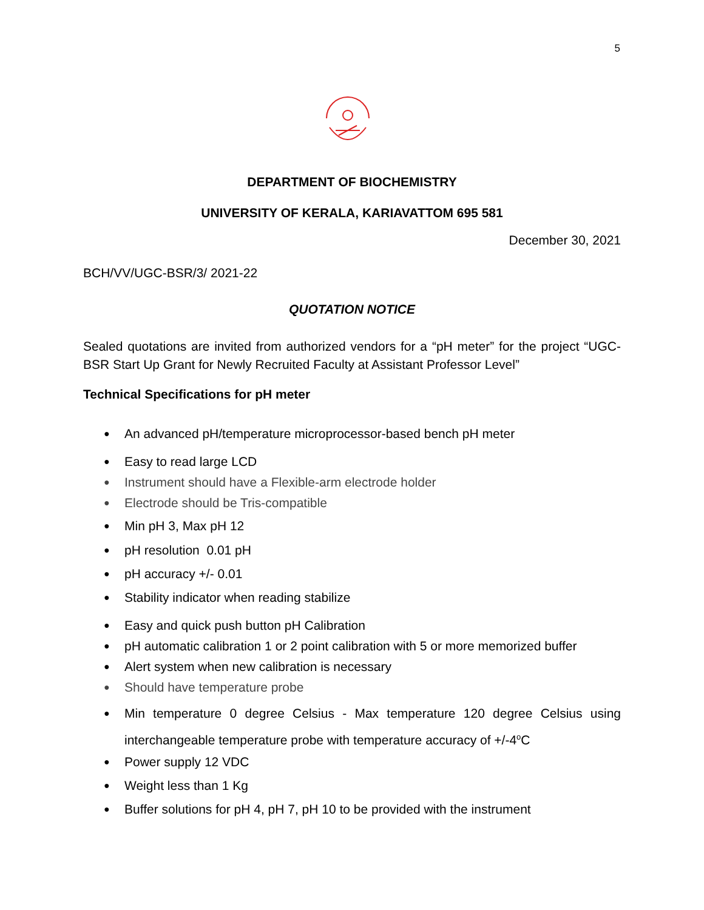5
DEPARTMENT OF BIOCHEMISTRY
UNIVERSITY OF KERALA, KARIAVATTOM 695 581
December 30, 2021
BCH/VV/UGC-BSR/3/ 2021-22
QUOTATION NOTICE
Sealed quotations are invited from authorized vendors for a “pH meter” for the project “UGC-BSR Start Up Grant for Newly Recruited Faculty at Assistant Professor Level”
Technical Specifications for pH meter
● An advanced pH/temperature microprocessor-based bench pH meter
● Easy to read large LCD
● Instrument should have a Flexible-arm electrode holder
● Electrode should be Tris-compatible
● Min pH 3, Max pH 12
● pH resolution 0.01 pH
● pH accuracy +/- 0.01
● Stability indicator when reading stabilize
● Easy and quick push button pH Calibration
● pH automatic calibration 1 or 2 point calibration with 5 or more memorized buffer
● Alert system when new calibration is necessary
● Should have temperature probe
● Min temperature 0 degree Celsius - Max temperature 120 degree Celsius using interchangeable temperature probe with temperature accuracy of +/-4<sup>o</sup>C
● Power supply 12 VDC
● Weight less than 1 Kg
● Buffer solutions for pH 4, pH 7, pH 10 to be provided with the instrument